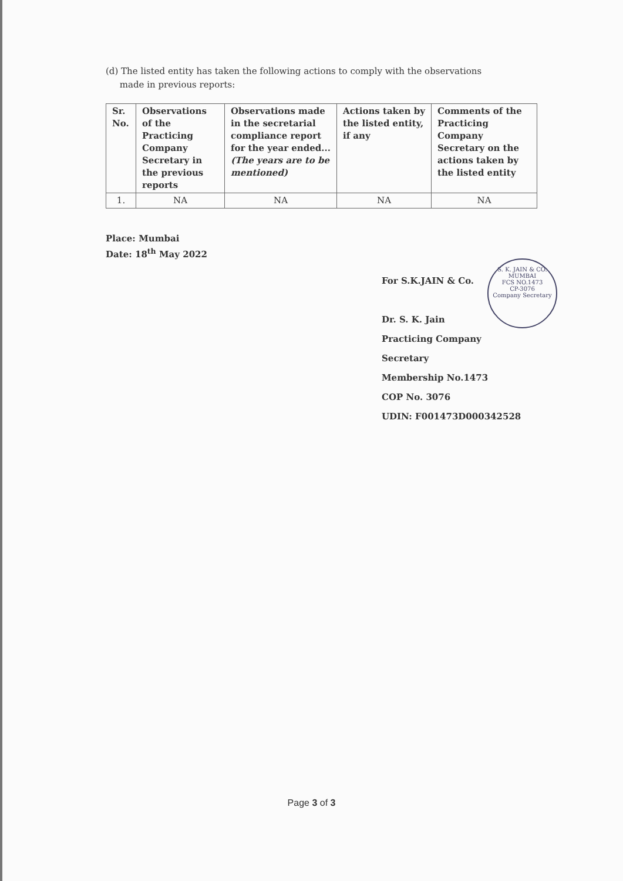(d) The listed entity has taken the following actions to comply with the observations
made in previous reports:
| Sr. No. | Observations of the Practicing Company Secretary in the previous reports | Observations made in the secretarial compliance report for the year ended... (The years are to be mentioned) | Actions taken by the listed entity, if any | Comments of the Practicing Company Secretary on the actions taken by the listed entity |
| --- | --- | --- | --- | --- |
| 1. | NA | NA | NA | NA |
Place: Mumbai
Date: 18<sup>th</sup> May 2022
For S.K.JAIN & Co.
Dr. S. K. Jain
Practicing Company Secretary
Membership No.1473
COP No. 3076
UDIN: F001473D000342528
S. K. JAIN & CO.
MUMBAI
FCS NO.1473
CP-3076
Company Secretary
Page 3 of 3